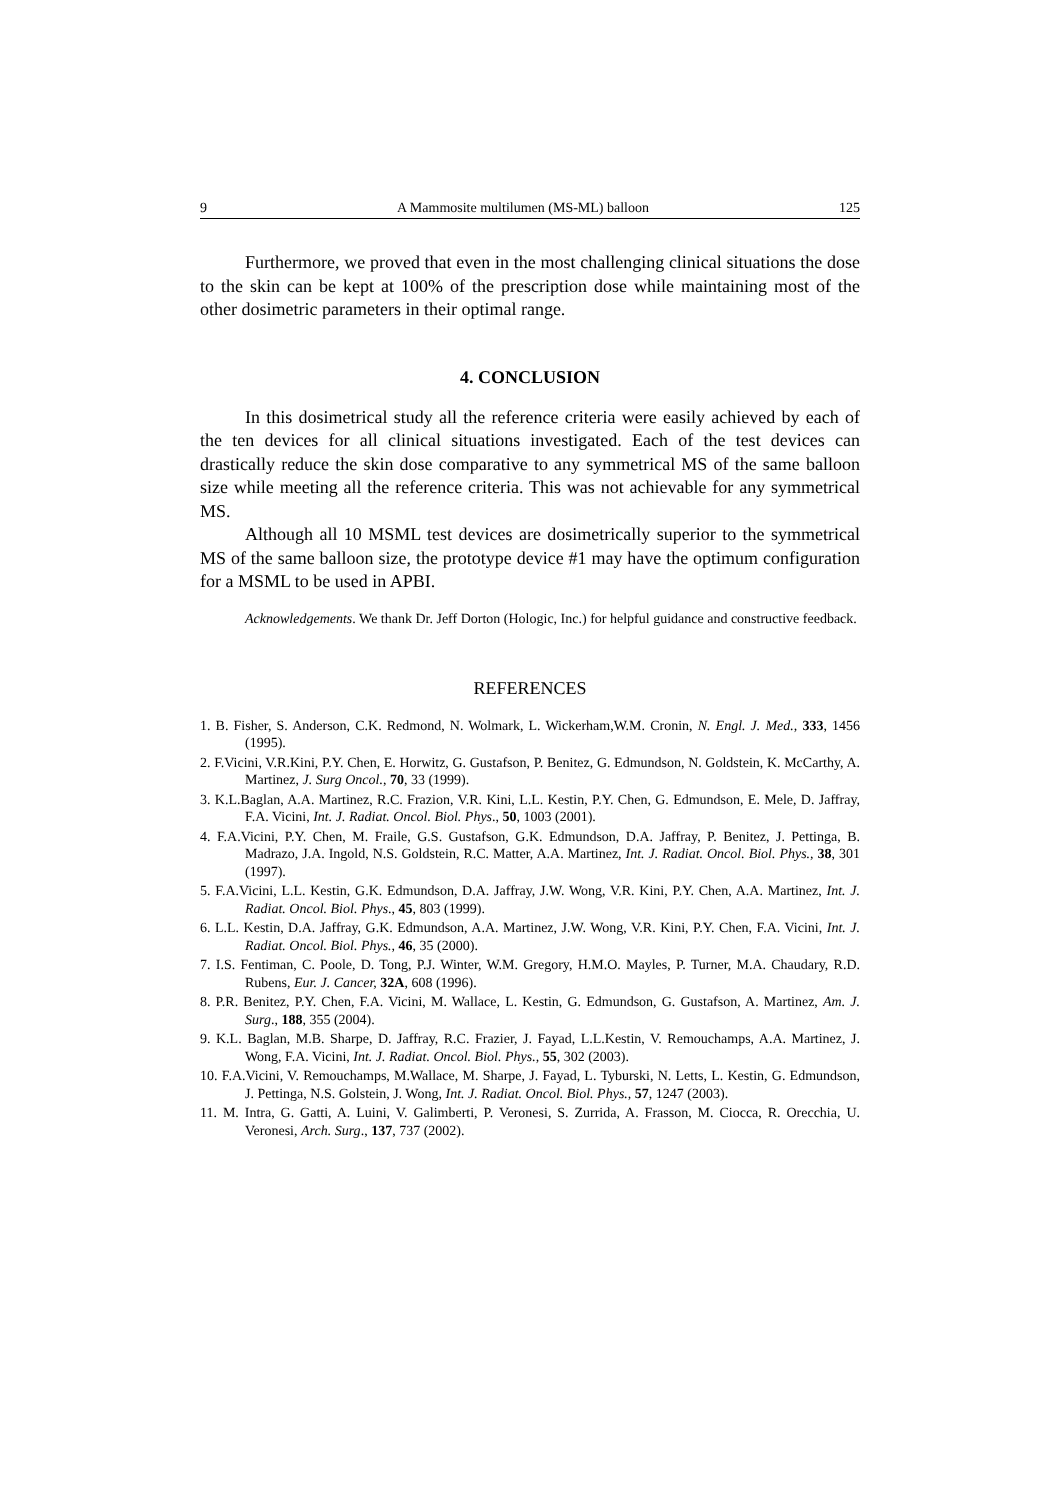9 A Mammosite multilumen (MS-ML) balloon 125
Furthermore, we proved that even in the most challenging clinical situations the dose to the skin can be kept at 100% of the prescription dose while maintaining most of the other dosimetric parameters in their optimal range.
4. CONCLUSION
In this dosimetrical study all the reference criteria were easily achieved by each of the ten devices for all clinical situations investigated. Each of the test devices can drastically reduce the skin dose comparative to any symmetrical MS of the same balloon size while meeting all the reference criteria. This was not achievable for any symmetrical MS.
Although all 10 MSML test devices are dosimetrically superior to the symmetrical MS of the same balloon size, the prototype device #1 may have the optimum configuration for a MSML to be used in APBI.
Acknowledgements. We thank Dr. Jeff Dorton (Hologic, Inc.) for helpful guidance and constructive feedback.
REFERENCES
1. B. Fisher, S. Anderson, C.K. Redmond, N. Wolmark, L. Wickerham,W.M. Cronin, N. Engl. J. Med., 333, 1456 (1995).
2. F.Vicini, V.R.Kini, P.Y. Chen, E. Horwitz, G. Gustafson, P. Benitez, G. Edmundson, N. Goldstein, K. McCarthy, A. Martinez, J. Surg Oncol., 70, 33 (1999).
3. K.L.Baglan, A.A. Martinez, R.C. Frazion, V.R. Kini, L.L. Kestin, P.Y. Chen, G. Edmundson, E. Mele, D. Jaffray, F.A. Vicini, Int. J. Radiat. Oncol. Biol. Phys., 50, 1003 (2001).
4. F.A.Vicini, P.Y. Chen, M. Fraile, G.S. Gustafson, G.K. Edmundson, D.A. Jaffray, P. Benitez, J. Pettinga, B. Madrazo, J.A. Ingold, N.S. Goldstein, R.C. Matter, A.A. Martinez, Int. J. Radiat. Oncol. Biol. Phys., 38, 301 (1997).
5. F.A.Vicini, L.L. Kestin, G.K. Edmundson, D.A. Jaffray, J.W. Wong, V.R. Kini, P.Y. Chen, A.A. Martinez, Int. J. Radiat. Oncol. Biol. Phys., 45, 803 (1999).
6. L.L. Kestin, D.A. Jaffray, G.K. Edmundson, A.A. Martinez, J.W. Wong, V.R. Kini, P.Y. Chen, F.A. Vicini, Int. J. Radiat. Oncol. Biol. Phys., 46, 35 (2000).
7. I.S. Fentiman, C. Poole, D. Tong, P.J. Winter, W.M. Gregory, H.M.O. Mayles, P. Turner, M.A. Chaudary, R.D. Rubens, Eur. J. Cancer, 32A, 608 (1996).
8. P.R. Benitez, P.Y. Chen, F.A. Vicini, M. Wallace, L. Kestin, G. Edmundson, G. Gustafson, A. Martinez, Am. J. Surg., 188, 355 (2004).
9. K.L. Baglan, M.B. Sharpe, D. Jaffray, R.C. Frazier, J. Fayad, L.L.Kestin, V. Remouchamps, A.A. Martinez, J. Wong, F.A. Vicini, Int. J. Radiat. Oncol. Biol. Phys., 55, 302 (2003).
10. F.A.Vicini, V. Remouchamps, M.Wallace, M. Sharpe, J. Fayad, L. Tyburski, N. Letts, L. Kestin, G. Edmundson, J. Pettinga, N.S. Golstein, J. Wong, Int. J. Radiat. Oncol. Biol. Phys., 57, 1247 (2003).
11. M. Intra, G. Gatti, A. Luini, V. Galimberti, P. Veronesi, S. Zurrida, A. Frasson, M. Ciocca, R. Orecchia, U. Veronesi, Arch. Surg., 137, 737 (2002).